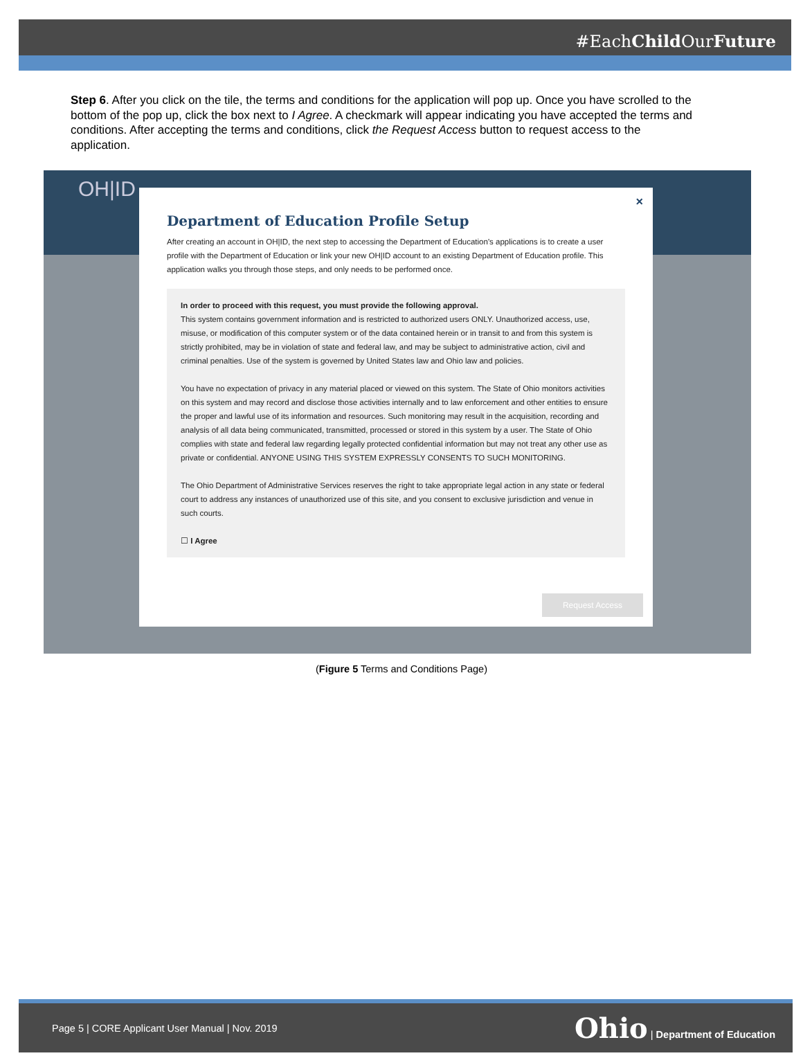#EachChild OurFuture
Step 6. After you click on the tile, the terms and conditions for the application will pop up. Once you have scrolled to the bottom of the pop up, click the box next to I Agree. A checkmark will appear indicating you have accepted the terms and conditions. After accepting the terms and conditions, click the Request Access button to request access to the application.
OH|ID
×
Department of Education Profile Setup
After creating an account in OH|ID, the next step to accessing the Department of Education's applications is to create a user profile with the Department of Education or link your new OH|ID account to an existing Department of Education profile. This application walks you through those steps, and only needs to be performed once.
In order to proceed with this request, you must provide the following approval.
This system contains government information and is restricted to authorized users ONLY. Unauthorized access, use, misuse, or modification of this computer system or of the data contained herein or in transit to and from this system is strictly prohibited, may be in violation of state and federal law, and may be subject to administrative action, civil and criminal penalties. Use of the system is governed by United States law and Ohio law and policies.
You have no expectation of privacy in any material placed or viewed on this system. The State of Ohio monitors activities on this system and may record and disclose those activities internally and to law enforcement and other entities to ensure the proper and lawful use of its information and resources. Such monitoring may result in the acquisition, recording and analysis of all data being communicated, transmitted, processed or stored in this system by a user. The State of Ohio complies with state and federal law regarding legally protected confidential information but may not treat any other use as private or confidential. ANYONE USING THIS SYSTEM EXPRESSLY CONSENTS TO SUCH MONITORING.
The Ohio Department of Administrative Services reserves the right to take appropriate legal action in any state or federal court to address any instances of unauthorized use of this site, and you consent to exclusive jurisdiction and venue in such courts.
☐ I Agree
Request Access
(Figure 5 Terms and Conditions Page)
Page 5 | CORE Applicant User Manual | Nov. 2019 Ohio | Department of Education